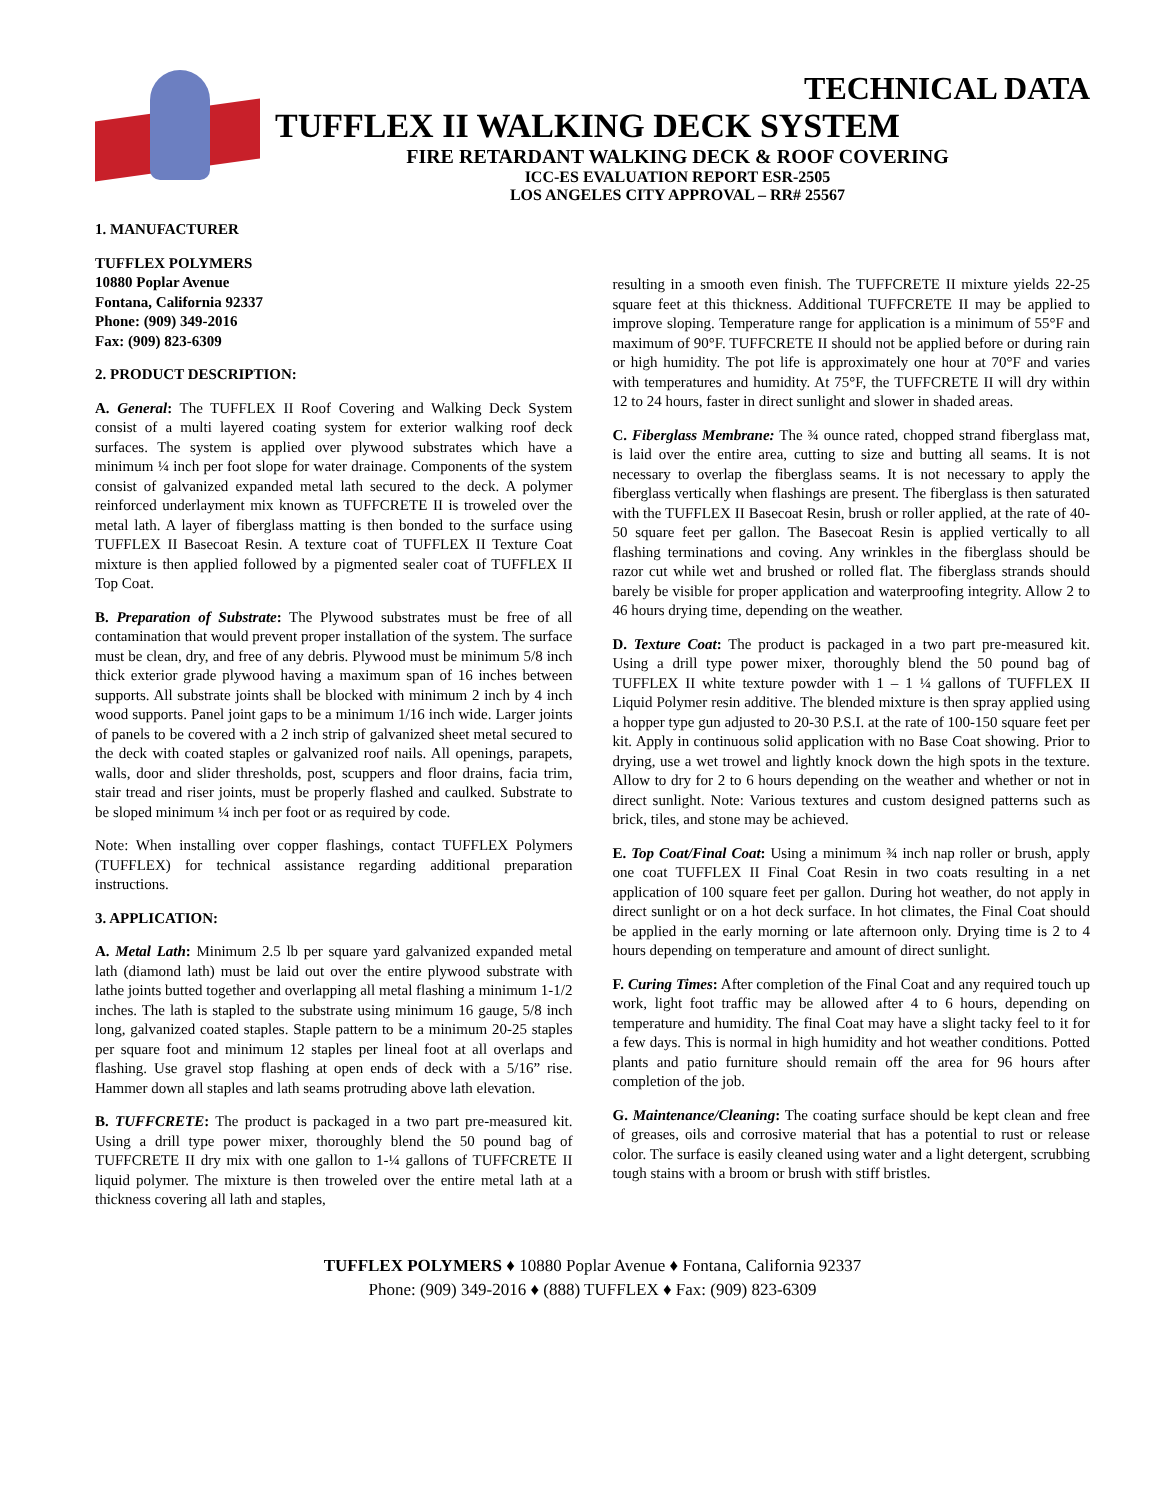TECHNICAL DATA
TUFFLEX II WALKING DECK SYSTEM
FIRE RETARDANT WALKING DECK & ROOF COVERING
ICC-ES EVALUATION REPORT ESR-2505
LOS ANGELES CITY APPROVAL – RR# 25567
1. MANUFACTURER
TUFFLEX POLYMERS
10880 Poplar Avenue
Fontana, California 92337
Phone: (909) 349-2016
Fax: (909) 823-6309
2. PRODUCT DESCRIPTION:
A. General: The TUFFLEX II Roof Covering and Walking Deck System consist of a multi layered coating system for exterior walking roof deck surfaces. The system is applied over plywood substrates which have a minimum ¼ inch per foot slope for water drainage. Components of the system consist of galvanized expanded metal lath secured to the deck. A polymer reinforced underlayment mix known as TUFFCRETE II is troweled over the metal lath. A layer of fiberglass matting is then bonded to the surface using TUFFLEX II Basecoat Resin. A texture coat of TUFFLEX II Texture Coat mixture is then applied followed by a pigmented sealer coat of TUFFLEX II Top Coat.
B. Preparation of Substrate: The Plywood substrates must be free of all contamination that would prevent proper installation of the system. The surface must be clean, dry, and free of any debris. Plywood must be minimum 5/8 inch thick exterior grade plywood having a maximum span of 16 inches between supports. All substrate joints shall be blocked with minimum 2 inch by 4 inch wood supports. Panel joint gaps to be a minimum 1/16 inch wide. Larger joints of panels to be covered with a 2 inch strip of galvanized sheet metal secured to the deck with coated staples or galvanized roof nails. All openings, parapets, walls, door and slider thresholds, post, scuppers and floor drains, facia trim, stair tread and riser joints, must be properly flashed and caulked. Substrate to be sloped minimum ¼ inch per foot or as required by code.
Note: When installing over copper flashings, contact TUFFLEX Polymers (TUFFLEX) for technical assistance regarding additional preparation instructions.
3. APPLICATION:
A. Metal Lath: Minimum 2.5 lb per square yard galvanized expanded metal lath (diamond lath) must be laid out over the entire plywood substrate with lathe joints butted together and overlapping all metal flashing a minimum 1-1/2 inches. The lath is stapled to the substrate using minimum 16 gauge, 5/8 inch long, galvanized coated staples. Staple pattern to be a minimum 20-25 staples per square foot and minimum 12 staples per lineal foot at all overlaps and flashing. Use gravel stop flashing at open ends of deck with a 5/16” rise. Hammer down all staples and lath seams protruding above lath elevation.
B. TUFFCRETE: The product is packaged in a two part pre-measured kit. Using a drill type power mixer, thoroughly blend the 50 pound bag of TUFFCRETE II dry mix with one gallon to 1-¼ gallons of TUFFCRETE II liquid polymer. The mixture is then troweled over the entire metal lath at a thickness covering all lath and staples,
resulting in a smooth even finish. The TUFFCRETE II mixture yields 22-25 square feet at this thickness. Additional TUFFCRETE II may be applied to improve sloping. Temperature range for application is a minimum of 55°F and maximum of 90°F. TUFFCRETE II should not be applied before or during rain or high humidity. The pot life is approximately one hour at 70°F and varies with temperatures and humidity. At 75°F, the TUFFCRETE II will dry within 12 to 24 hours, faster in direct sunlight and slower in shaded areas.
C. Fiberglass Membrane: The ¾ ounce rated, chopped strand fiberglass mat, is laid over the entire area, cutting to size and butting all seams. It is not necessary to overlap the fiberglass seams. It is not necessary to apply the fiberglass vertically when flashings are present. The fiberglass is then saturated with the TUFFLEX II Basecoat Resin, brush or roller applied, at the rate of 40-50 square feet per gallon. The Basecoat Resin is applied vertically to all flashing terminations and coving. Any wrinkles in the fiberglass should be razor cut while wet and brushed or rolled flat. The fiberglass strands should barely be visible for proper application and waterproofing integrity. Allow 2 to 46 hours drying time, depending on the weather.
D. Texture Coat: The product is packaged in a two part pre-measured kit. Using a drill type power mixer, thoroughly blend the 50 pound bag of TUFFLEX II white texture powder with 1 – 1 ¼ gallons of TUFFLEX II Liquid Polymer resin additive. The blended mixture is then spray applied using a hopper type gun adjusted to 20-30 P.S.I. at the rate of 100-150 square feet per kit. Apply in continuous solid application with no Base Coat showing. Prior to drying, use a wet trowel and lightly knock down the high spots in the texture. Allow to dry for 2 to 6 hours depending on the weather and whether or not in direct sunlight. Note: Various textures and custom designed patterns such as brick, tiles, and stone may be achieved.
E. Top Coat/Final Coat: Using a minimum ¾ inch nap roller or brush, apply one coat TUFFLEX II Final Coat Resin in two coats resulting in a net application of 100 square feet per gallon. During hot weather, do not apply in direct sunlight or on a hot deck surface. In hot climates, the Final Coat should be applied in the early morning or late afternoon only. Drying time is 2 to 4 hours depending on temperature and amount of direct sunlight.
F. Curing Times: After completion of the Final Coat and any required touch up work, light foot traffic may be allowed after 4 to 6 hours, depending on temperature and humidity. The final Coat may have a slight tacky feel to it for a few days. This is normal in high humidity and hot weather conditions. Potted plants and patio furniture should remain off the area for 96 hours after completion of the job.
G. Maintenance/Cleaning: The coating surface should be kept clean and free of greases, oils and corrosive material that has a potential to rust or release color. The surface is easily cleaned using water and a light detergent, scrubbing tough stains with a broom or brush with stiff bristles.
TUFFLEX POLYMERS ♦ 10880 Poplar Avenue ♦ Fontana, California 92337
Phone: (909) 349-2016 ♦ (888) TUFFLEX ♦ Fax: (909) 823-6309